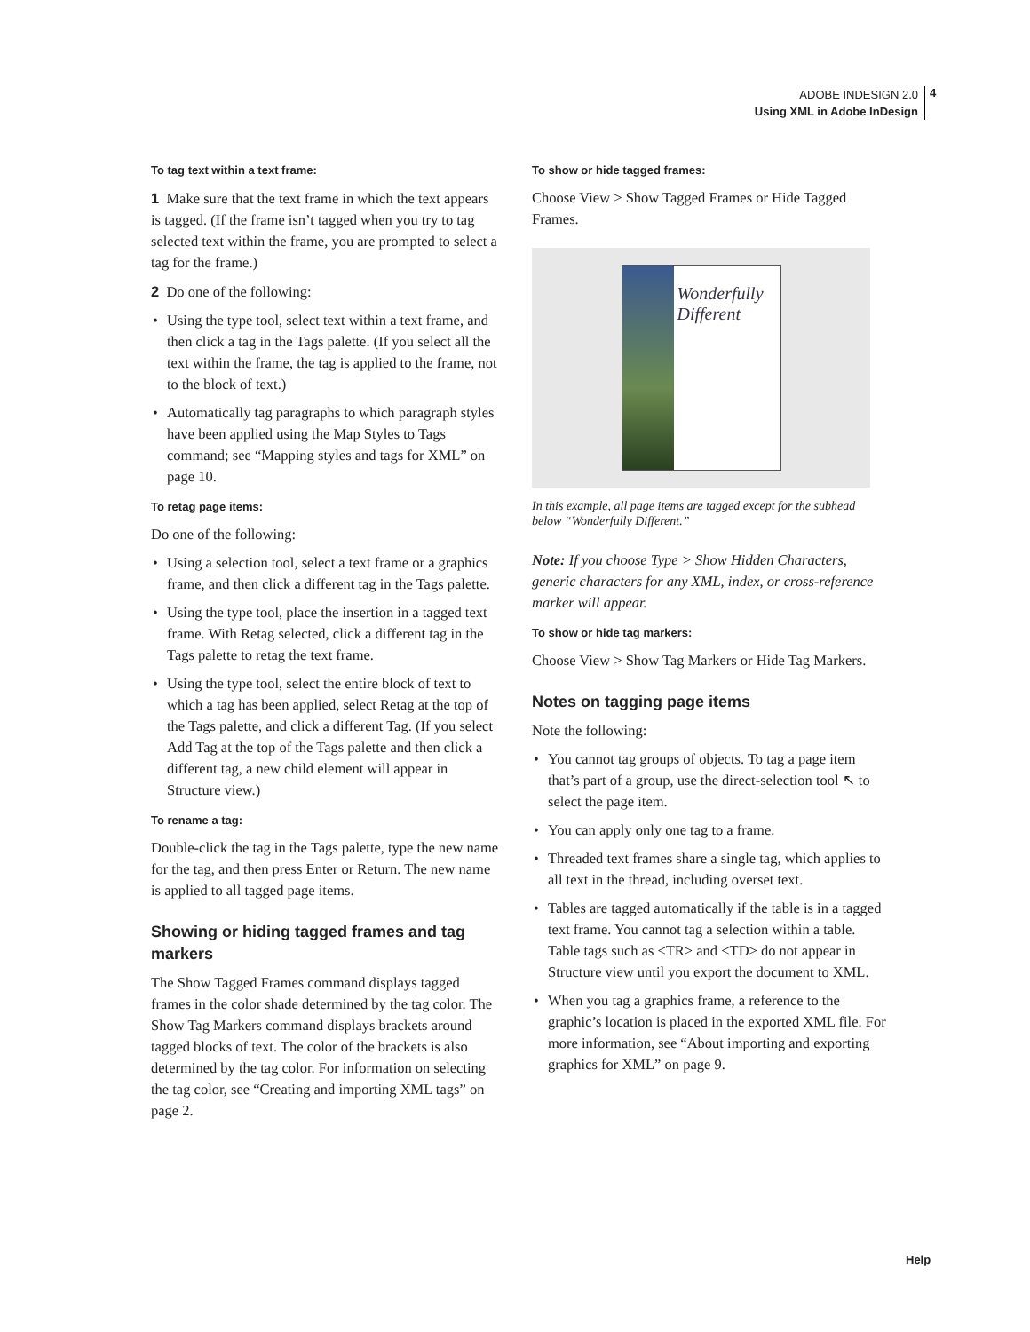ADOBE INDESIGN 2.0
Using XML in Adobe InDesign
4
To tag text within a text frame:
1 Make sure that the text frame in which the text appears is tagged. (If the frame isn’t tagged when you try to tag selected text within the frame, you are prompted to select a tag for the frame.)
2 Do one of the following:
• Using the type tool, select text within a text frame, and then click a tag in the Tags palette. (If you select all the text within the frame, the tag is applied to the frame, not to the block of text.)
• Automatically tag paragraphs to which paragraph styles have been applied using the Map Styles to Tags command; see “Mapping styles and tags for XML” on page 10.
To retag page items:
Do one of the following:
• Using a selection tool, select a text frame or a graphics frame, and then click a different tag in the Tags palette.
• Using the type tool, place the insertion in a tagged text frame. With Retag selected, click a different tag in the Tags palette to retag the text frame.
• Using the type tool, select the entire block of text to which a tag has been applied, select Retag at the top of the Tags palette, and click a different Tag. (If you select Add Tag at the top of the Tags palette and then click a different tag, a new child element will appear in Structure view.)
To rename a tag:
Double-click the tag in the Tags palette, type the new name for the tag, and then press Enter or Return. The new name is applied to all tagged page items.
Showing or hiding tagged frames and tag markers
The Show Tagged Frames command displays tagged frames in the color shade determined by the tag color. The Show Tag Markers command displays brackets around tagged blocks of text. The color of the brackets is also determined by the tag color. For information on selecting the tag color, see “Creating and importing XML tags” on page 2.
To show or hide tagged frames:
Choose View > Show Tagged Frames or Hide Tagged Frames.
Wonderfully Different
In this example, all page items are tagged except for the subhead below “Wonderfully Different.”
Note: If you choose Type > Show Hidden Characters, generic characters for any XML, index, or cross-reference marker will appear.
To show or hide tag markers:
Choose View > Show Tag Markers or Hide Tag Markers.
Notes on tagging page items
Note the following:
• You cannot tag groups of objects. To tag a page item that’s part of a group, use the direct-selection tool ↖ to select the page item.
• You can apply only one tag to a frame.
• Threaded text frames share a single tag, which applies to all text in the thread, including overset text.
• Tables are tagged automatically if the table is in a tagged text frame. You cannot tag a selection within a table. Table tags such as <TR> and <TD> do not appear in Structure view until you export the document to XML.
• When you tag a graphics frame, a reference to the graphic’s location is placed in the exported XML file. For more information, see “About importing and exporting graphics for XML” on page 9.
Help